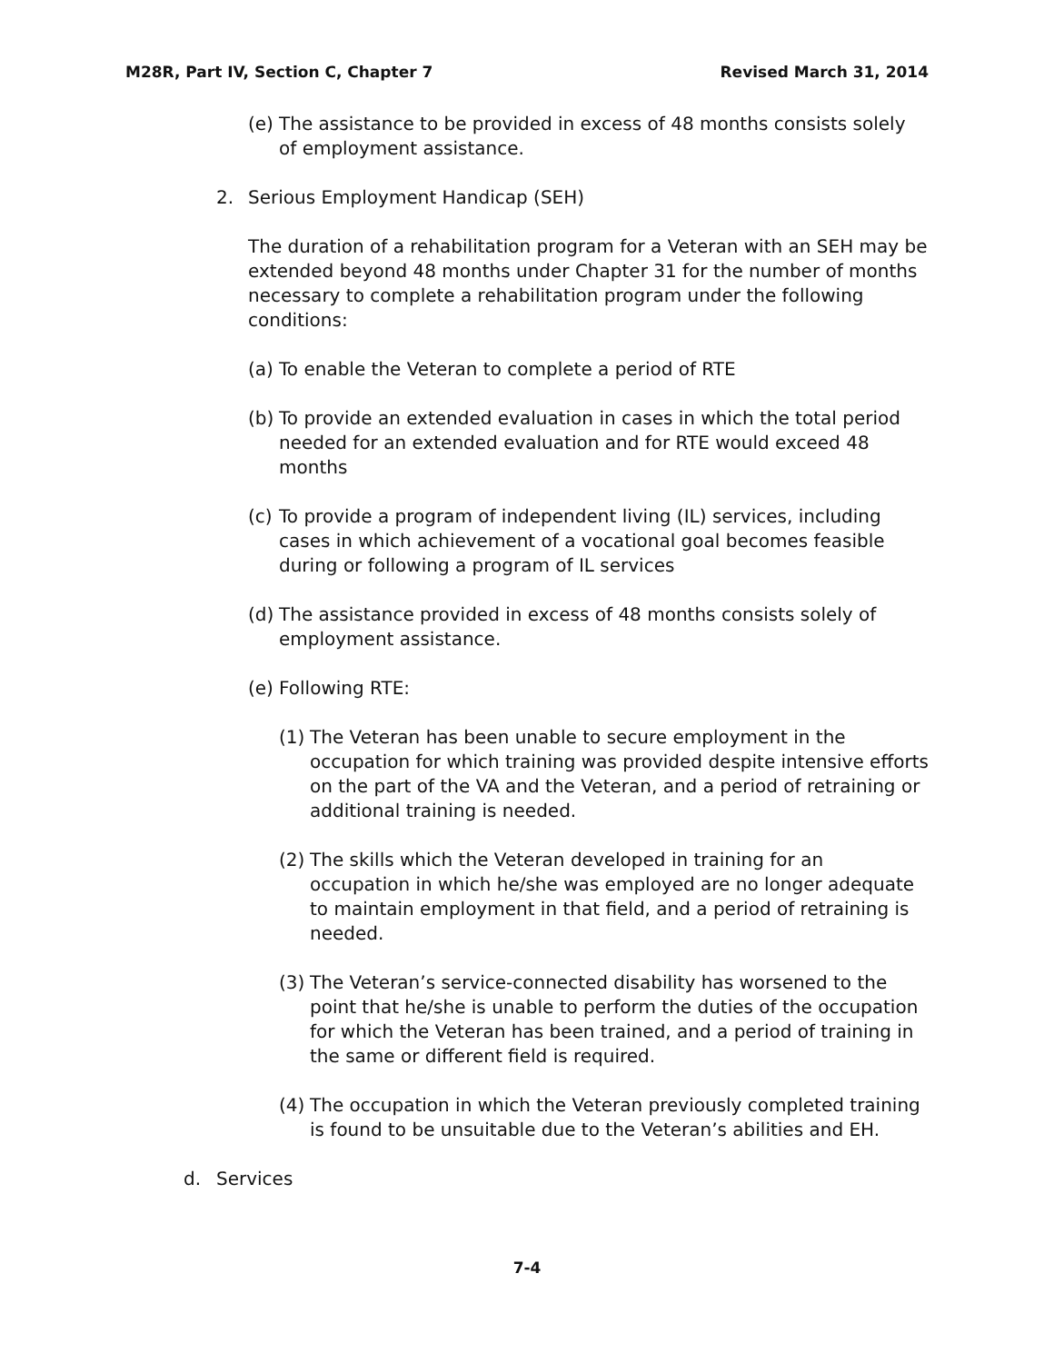M28R, Part IV, Section C, Chapter 7 Revised March 31, 2014
(e) The assistance to be provided in excess of 48 months consists solely of employment assistance.
2. Serious Employment Handicap (SEH)
The duration of a rehabilitation program for a Veteran with an SEH may be extended beyond 48 months under Chapter 31 for the number of months necessary to complete a rehabilitation program under the following conditions:
(a) To enable the Veteran to complete a period of RTE
(b) To provide an extended evaluation in cases in which the total period needed for an extended evaluation and for RTE would exceed 48 months
(c) To provide a program of independent living (IL) services, including cases in which achievement of a vocational goal becomes feasible during or following a program of IL services
(d) The assistance provided in excess of 48 months consists solely of employment assistance.
(e) Following RTE:
(1) The Veteran has been unable to secure employment in the occupation for which training was provided despite intensive efforts on the part of the VA and the Veteran, and a period of retraining or additional training is needed.
(2) The skills which the Veteran developed in training for an occupation in which he/she was employed are no longer adequate to maintain employment in that field, and a period of retraining is needed.
(3) The Veteran’s service-connected disability has worsened to the point that he/she is unable to perform the duties of the occupation for which the Veteran has been trained, and a period of training in the same or different field is required.
(4) The occupation in which the Veteran previously completed training is found to be unsuitable due to the Veteran’s abilities and EH.
d. Services
7-4